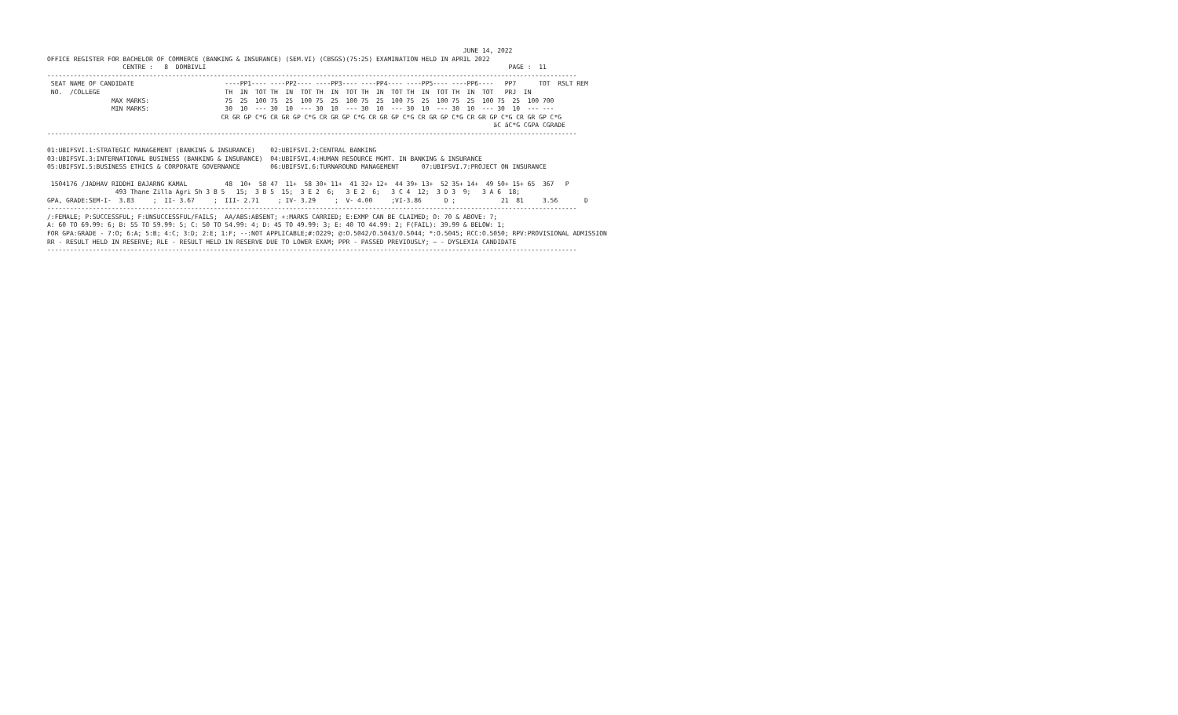JUNE 14, 2022
OFFICE REGISTER FOR BACHELOR OF COMMERCE (BANKING & INSURANCE) (SEM.VI) (CBSGS)(75:25) EXAMINATION HELD IN APRIL 2022
                    CENTRE :   8  DOMBIVLI                                                                                PAGE :  11
--------------------------------------------------------------------------------------------------------------------------------------------
 SEAT NAME OF CANDIDATE                        ----PP1---- ----PP2---- ----PP3---- ----PP4---- ----PP5---- ----PP6----   PP7      TOT  RSLT REM
 NO.  /COLLEGE                                 TH  IN  TOT TH  IN  TOT TH  IN  TOT TH  IN  TOT TH  IN  TOT TH  IN  TOT   PRJ  IN
                 MAX MARKS:                    75  25  100 75  25  100 75  25  100 75  25  100 75  25  100 75  25  100 75  25  100 700
                 MIN MARKS:                    30  10  --- 30  10  --- 30  10  --- 30  10  --- 30  10  --- 30  10  --- 30  10  --- ---
                                              CR GR GP C*G CR GR GP C*G CR GR GP C*G CR GR GP C*G CR GR GP C*G CR GR GP C*G CR GR GP C*G
                                                                                                                      äC äC*G CGPA CGRADE
--------------------------------------------------------------------------------------------------------------------------------------------

01:UBIFSVI.1:STRATEGIC MANAGEMENT (BANKING & INSURANCE)    02:UBIFSVI.2:CENTRAL BANKING
03:UBIFSVI.3:INTERNATIONAL BUSINESS (BANKING & INSURANCE)  04:UBIFSVI.4:HUMAN RESOURCE MGMT. IN BANKING & INSURANCE
05:UBIFSVI.5:BUSINESS ETHICS & CORPORATE GOVERNANCE        06:UBIFSVI.6:TURNAROUND MANAGEMENT      07:UBIFSVI.7:PROJECT ON INSURANCE

 1504176 /JADHAV RIDDHI BAJARNG KAMAL          48  10+  58 47  11+  58 30+ 11+  41 32+ 12+  44 39+ 13+  52 35+ 14+  49 50+ 15+ 65  367   P
                  493 Thane Zilla Agri Sh 3 B 5   15;  3 B 5  15;  3 E 2  6;   3 E 2  6;   3 C 4  12;  3 D 3  9;   3 A 6  18;
GPA, GRADE:SEM-I-  3.83     ;  II- 3.67     ;  III- 2.71     ; IV- 3.29     ;  V- 4.00     ;VI-3.86      D ;            21  81     3.56       D
--------------------------------------------------------------------------------------------------------------------------------------------
/:FEMALE; P:SUCCESSFUL; F:UNSUCCESSFUL/FAILS;  AA/ABS:ABSENT; +:MARKS CARRIED; E:EXMP CAN BE CLAIMED; O: 70 & ABOVE: 7;
A: 60 TO 69.99: 6; B: 55 TO 59.99: 5; C: 50 TO 54.99: 4; D: 45 TO 49.99: 3; E: 40 TO 44.99: 2; F(FAIL): 39.99 & BELOW: 1;
FOR GPA:GRADE - 7:O; 6:A; 5:B; 4:C; 3:D; 2:E; 1:F; --:NOT APPLICABLE;#:O229; @:O.5042/O.5043/O.5044; *:O.5045; RCC:O.5050; RPV:PROVISIONAL ADMISSION
RR - RESULT HELD IN RESERVE; RLE - RESULT HELD IN RESERVE DUE TO LOWER EXAM; PPR - PASSED PREVIOUSLY; ~ - DYSLEXIA CANDIDATE
--------------------------------------------------------------------------------------------------------------------------------------------